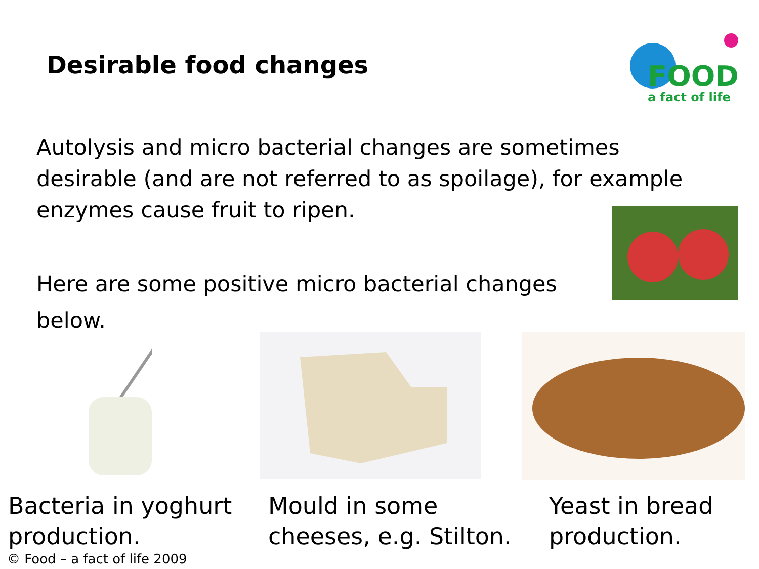Desirable food changes
FOOD
a fact of life
Autolysis and micro bacterial changes are sometimes desirable (and are not referred to as spoilage), for example enzymes cause fruit to ripen.
Here are some positive micro bacterial changes below.
Bacteria in yoghurt production.
Mould in some cheeses, e.g. Stilton.
Yeast in bread production.
© Food – a fact of life 2009